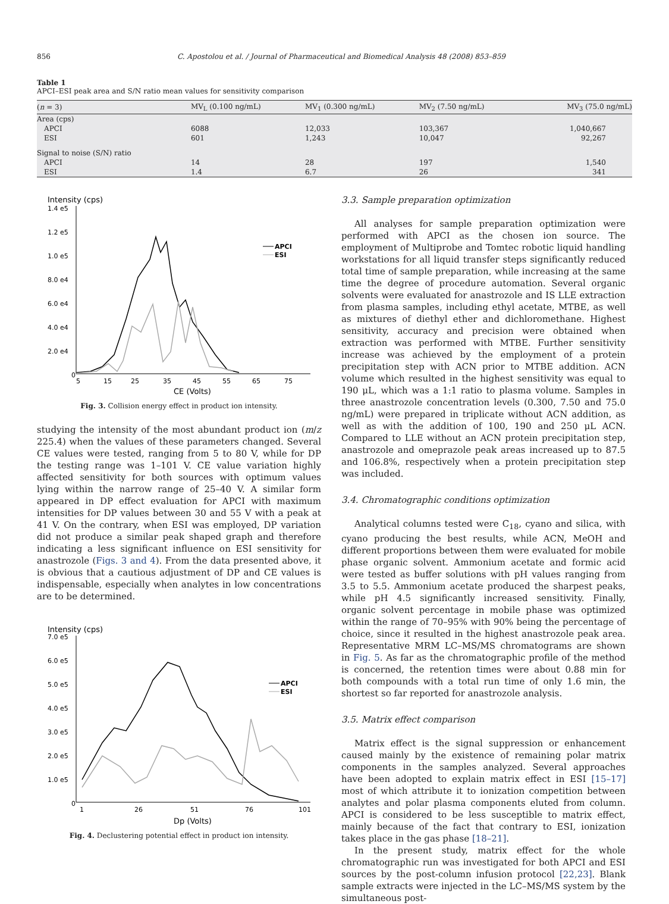856 C. Apostolou et al. / Journal of Pharmaceutical and Biomedical Analysis 48 (2008) 853–859
Table 1
APCI–ESI peak area and S/N ratio mean values for sensitivity comparison
| ( n = 3) | MV<sub>L</sub> (0.100 ng/mL) | MV<sub>1</sub> (0.300 ng/mL) | MV<sub>2</sub> (7.50 ng/mL) | MV<sub>3</sub> (75.0 ng/mL) |
| --- | --- | --- | --- | --- |
| Area (cps) | | | | |
| APCI | 6088 | 12,033 | 103,367 | 1,040,667 |
| ESI | 601 | 1,243 | 10,047 | 92,267 |
| Signal to noise (S/N) ratio | | | | |
| APCI | 14 | 28 | 197 | 1,540 |
| ESI | 1.4 | 6.7 | 26 | 341 |
Intensity (cps)
1.4 e5
1.2 e5
1.0 e5
8.0 e4
6.0 e4
4.0 e4
2.0 e4
0
5
15
25
35
45
55
65
75
CE (Volts)
APCI
ESI
Fig. 3. Collision energy effect in product ion intensity.
studying the intensity of the most abundant product ion (m/z 225.4) when the values of these parameters changed. Several CE values were tested, ranging from 5 to 80 V, while for DP the testing range was 1–101 V. CE value variation highly affected sensitivity for both sources with optimum values lying within the narrow range of 25–40 V. A similar form appeared in DP effect evaluation for APCI with maximum intensities for DP values between 30 and 55 V with a peak at 41 V. On the contrary, when ESI was employed, DP variation did not produce a similar peak shaped graph and therefore indicating a less significant influence on ESI sensitivity for anastrozole (Figs. 3 and 4). From the data presented above, it is obvious that a cautious adjustment of DP and CE values is indispensable, especially when analytes in low concentrations are to be determined.
Intensity (cps)
7.0 e5
6.0 e5
5.0 e5
4.0 e5
3.0 e5
2.0 e5
1.0 e5
0
1
26
51
76
101
Dp (Volts)
APCI
ESI
Fig. 4. Declustering potential effect in product ion intensity.
3.3. Sample preparation optimization
All analyses for sample preparation optimization were performed with APCI as the chosen ion source. The employment of Multiprobe and Tomtec robotic liquid handling workstations for all liquid transfer steps significantly reduced total time of sample preparation, while increasing at the same time the degree of procedure automation. Several organic solvents were evaluated for anastrozole and IS LLE extraction from plasma samples, including ethyl acetate, MTBE, as well as mixtures of diethyl ether and dichloromethane. Highest sensitivity, accuracy and precision were obtained when extraction was performed with MTBE. Further sensitivity increase was achieved by the employment of a protein precipitation step with ACN prior to MTBE addition. ACN volume which resulted in the highest sensitivity was equal to 190 μL, which was a 1:1 ratio to plasma volume. Samples in three anastrozole concentration levels (0.300, 7.50 and 75.0 ng/mL) were prepared in triplicate without ACN addition, as well as with the addition of 100, 190 and 250 μL ACN. Compared to LLE without an ACN protein precipitation step, anastrozole and omeprazole peak areas increased up to 87.5 and 106.8%, respectively when a protein precipitation step was included.
3.4. Chromatographic conditions optimization
Analytical columns tested were C<sub>18</sub>, cyano and silica, with cyano producing the best results, while ACN, MeOH and different proportions between them were evaluated for mobile phase organic solvent. Ammonium acetate and formic acid were tested as buffer solutions with pH values ranging from 3.5 to 5.5. Ammonium acetate produced the sharpest peaks, while pH 4.5 significantly increased sensitivity. Finally, organic solvent percentage in mobile phase was optimized within the range of 70–95% with 90% being the percentage of choice, since it resulted in the highest anastrozole peak area. Representative MRM LC–MS/MS chromatograms are shown in Fig. 5. As far as the chromatographic profile of the method is concerned, the retention times were about 0.88 min for both compounds with a total run time of only 1.6 min, the shortest so far reported for anastrozole analysis.
3.5. Matrix effect comparison
Matrix effect is the signal suppression or enhancement caused mainly by the existence of remaining polar matrix components in the samples analyzed. Several approaches have been adopted to explain matrix effect in ESI [15–17] most of which attribute it to ionization competition between analytes and polar plasma components eluted from column. APCI is considered to be less susceptible to matrix effect, mainly because of the fact that contrary to ESI, ionization takes place in the gas phase [18–21].
In the present study, matrix effect for the whole chromatographic run was investigated for both APCI and ESI sources by the post-column infusion protocol [22,23]. Blank sample extracts were injected in the LC–MS/MS system by the simultaneous post-